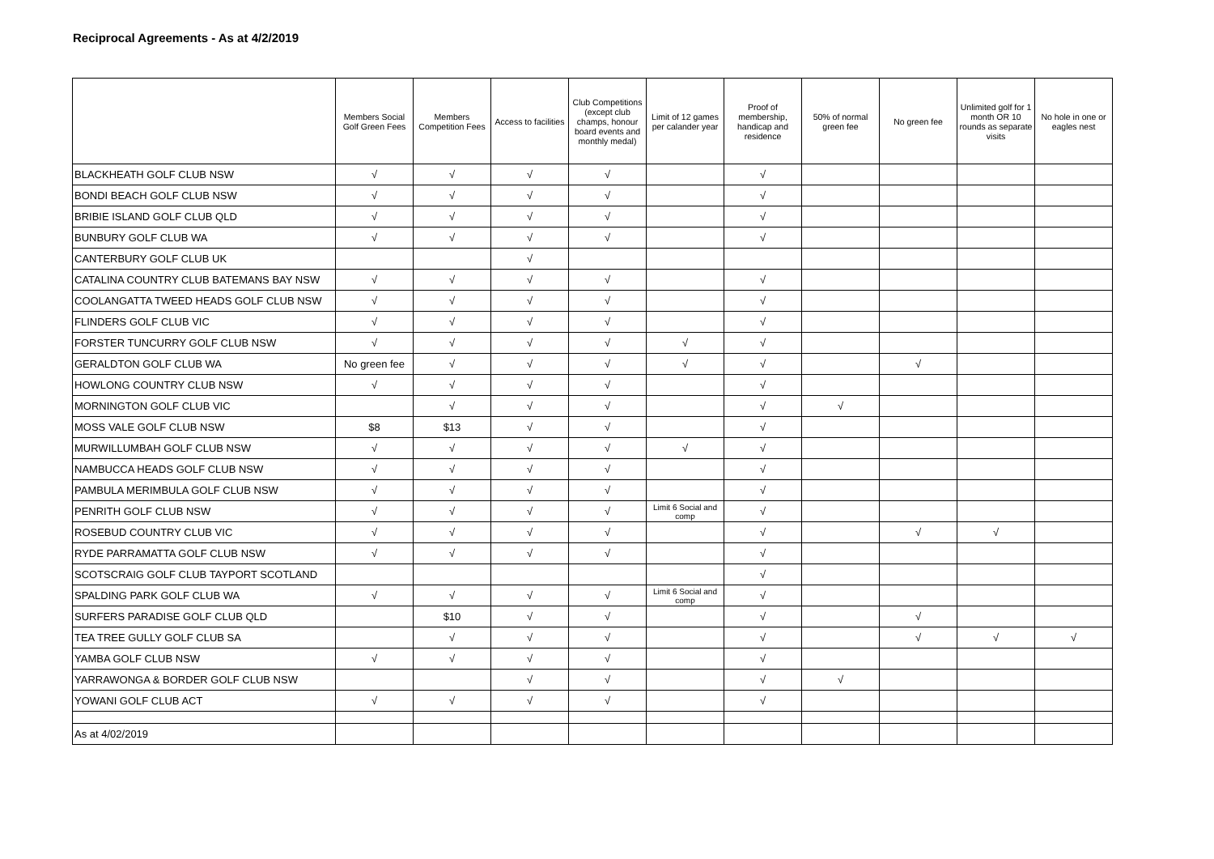Reciprocal Agreements - As at 4/2/2019
| | Members Social Golf Green Fees | Members Competition Fees | Access to facilities | Club Competitions (except club champs, honour board events and monthly medal) | Limit of 12 games per calander year | Proof of membership, handicap and residence | 50% of normal green fee | No green fee | Unlimited golf for 1 month OR 10 rounds as separate visits | No hole in one or eagles nest |
| --- | --- | --- | --- | --- | --- | --- | --- | --- | --- | --- |
| BLACKHEATH GOLF CLUB NSW | √ | √ | √ | √ | | √ | | | | |
| BONDI BEACH GOLF CLUB NSW | √ | √ | √ | √ | | √ | | | | |
| BRIBIE ISLAND GOLF CLUB QLD | √ | √ | √ | √ | | √ | | | | |
| BUNBURY GOLF CLUB WA | √ | √ | √ | √ | | √ | | | | |
| CANTERBURY GOLF CLUB UK | | | √ | | | | | | | |
| CATALINA COUNTRY CLUB BATEMANS BAY NSW | √ | √ | √ | √ | | √ | | | | |
| COOLANGATTA TWEED HEADS GOLF CLUB NSW | √ | √ | √ | √ | | √ | | | | |
| FLINDERS GOLF CLUB VIC | √ | √ | √ | √ | | √ | | | | |
| FORSTER TUNCURRY GOLF CLUB NSW | √ | √ | √ | √ | √ | √ | | | | |
| GERALDTON GOLF CLUB WA | No green fee | √ | √ | √ | √ | √ | | √ | | |
| HOWLONG COUNTRY CLUB NSW | √ | √ | √ | √ | | √ | | | | |
| MORNINGTON GOLF CLUB VIC | | √ | √ | √ | | √ | √ | | | |
| MOSS VALE GOLF CLUB NSW | $8 | $13 | √ | √ | | √ | | | | |
| MURWILLUMBAH GOLF CLUB NSW | √ | √ | √ | √ | √ | √ | | | | |
| NAMBUCCA HEADS GOLF CLUB NSW | √ | √ | √ | √ | | √ | | | | |
| PAMBULA MERIMBULA GOLF CLUB NSW | √ | √ | √ | √ | | √ | | | | |
| PENRITH GOLF CLUB NSW | √ | √ | √ | √ | Limit 6 Social and comp | √ | | | | |
| ROSEBUD COUNTRY CLUB VIC | √ | √ | √ | √ | | √ | | √ | √ | |
| RYDE PARRAMATTA GOLF CLUB NSW | √ | √ | √ | √ | | √ | | | | |
| SCOTSCRAIG GOLF CLUB TAYPORT SCOTLAND | | | | | | √ | | | | |
| SPALDING PARK GOLF CLUB WA | √ | √ | √ | √ | Limit 6 Social and comp | √ | | | | |
| SURFERS PARADISE GOLF CLUB QLD | | $10 | √ | √ | | √ | | √ | | |
| TEA TREE GULLY GOLF CLUB SA | | √ | √ | √ | | √ | | √ | √ | √ |
| YAMBA GOLF CLUB NSW | √ | √ | √ | √ | | √ | | | | |
| YARRAWONGA & BORDER GOLF CLUB NSW | | | √ | √ | | √ | √ | | | |
| YOWANI GOLF CLUB ACT | √ | √ | √ | √ | | √ | | | | |
| As at 4/02/2019 | | | | | | | | | | |